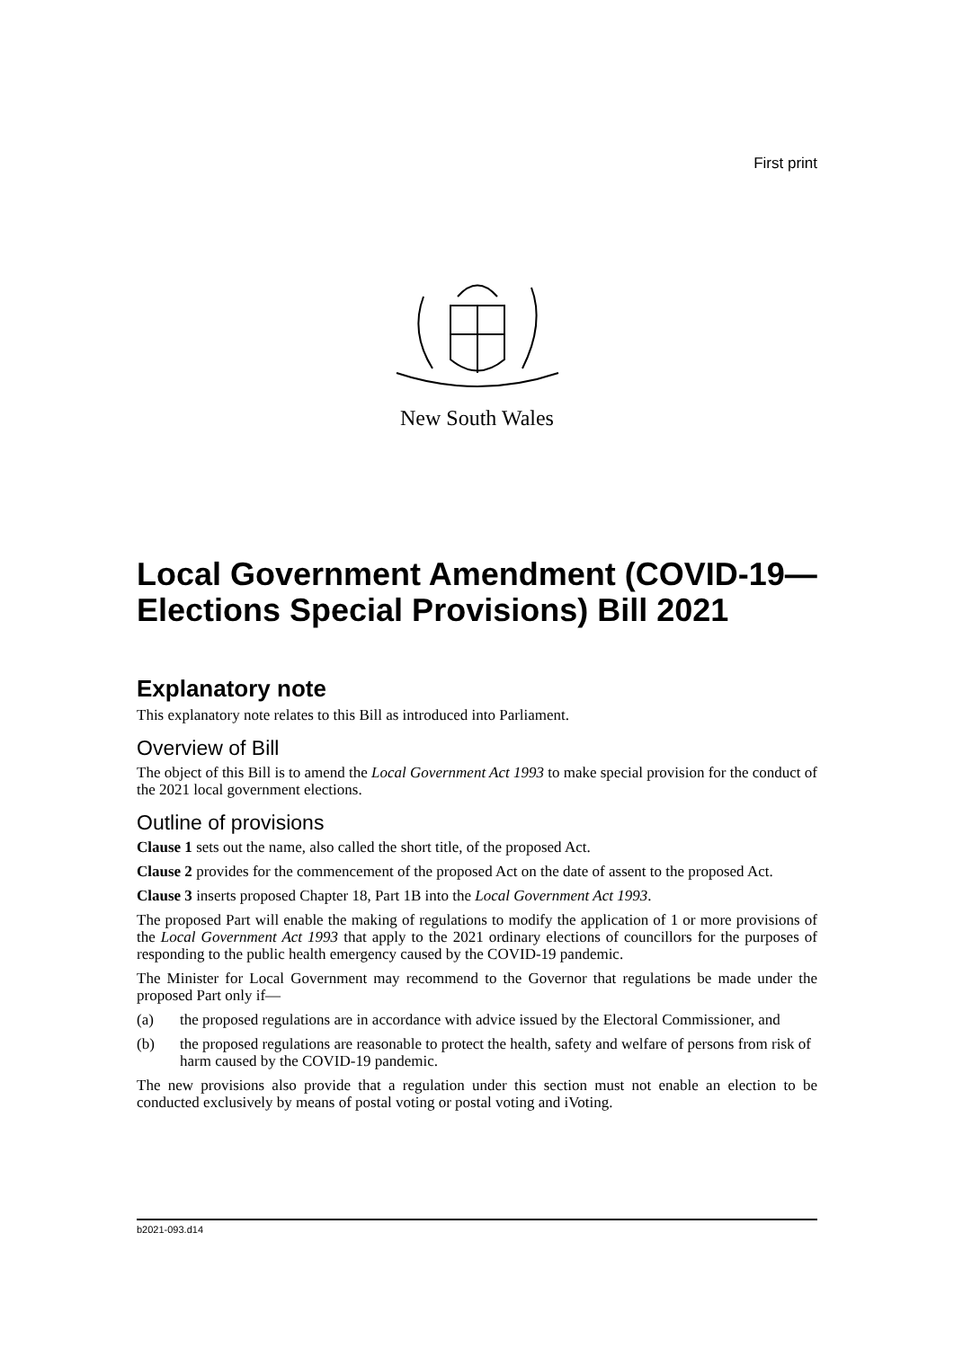First print
New South Wales
Local Government Amendment (COVID-19—Elections Special Provisions) Bill 2021
Explanatory note
This explanatory note relates to this Bill as introduced into Parliament.
Overview of Bill
The object of this Bill is to amend the Local Government Act 1993 to make special provision for the conduct of the 2021 local government elections.
Outline of provisions
Clause 1 sets out the name, also called the short title, of the proposed Act.
Clause 2 provides for the commencement of the proposed Act on the date of assent to the proposed Act.
Clause 3 inserts proposed Chapter 18, Part 1B into the Local Government Act 1993.
The proposed Part will enable the making of regulations to modify the application of 1 or more provisions of the Local Government Act 1993 that apply to the 2021 ordinary elections of councillors for the purposes of responding to the public health emergency caused by the COVID-19 pandemic.
The Minister for Local Government may recommend to the Governor that regulations be made under the proposed Part only if—
(a) the proposed regulations are in accordance with advice issued by the Electoral Commissioner, and
(b) the proposed regulations are reasonable to protect the health, safety and welfare of persons from risk of harm caused by the COVID-19 pandemic.
The new provisions also provide that a regulation under this section must not enable an election to be conducted exclusively by means of postal voting or postal voting and iVoting.
b2021-093.d14